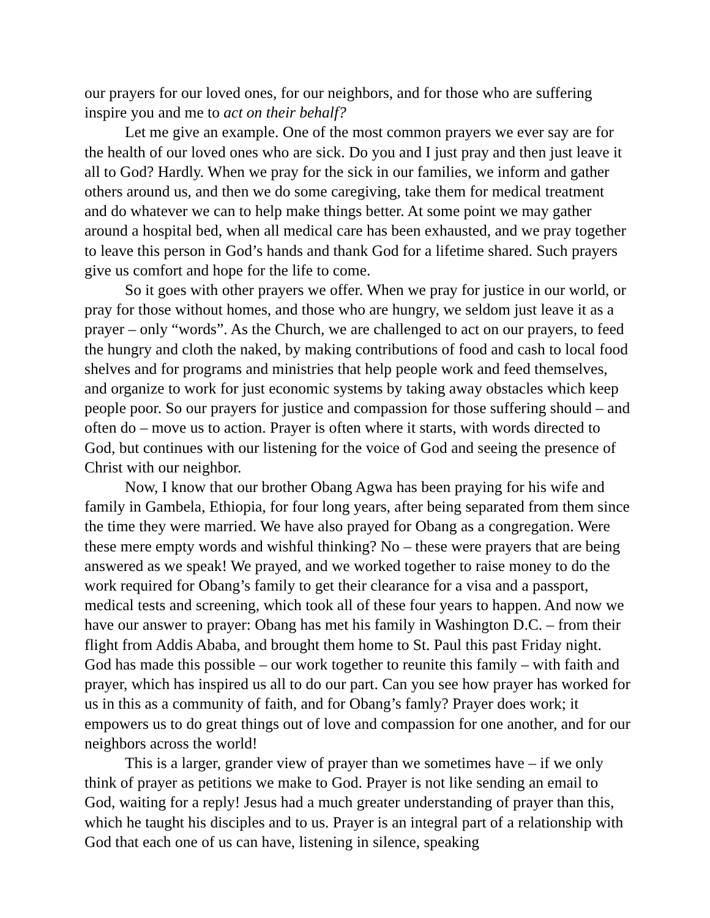our prayers for our loved ones, for our neighbors, and for those who are suffering inspire you and me to act on their behalf?
Let me give an example. One of the most common prayers we ever say are for the health of our loved ones who are sick. Do you and I just pray and then just leave it all to God? Hardly. When we pray for the sick in our families, we inform and gather others around us, and then we do some caregiving, take them for medical treatment and do whatever we can to help make things better. At some point we may gather around a hospital bed, when all medical care has been exhausted, and we pray together to leave this person in God’s hands and thank God for a lifetime shared. Such prayers give us comfort and hope for the life to come.
So it goes with other prayers we offer. When we pray for justice in our world, or pray for those without homes, and those who are hungry, we seldom just leave it as a prayer – only “words”. As the Church, we are challenged to act on our prayers, to feed the hungry and cloth the naked, by making contributions of food and cash to local food shelves and for programs and ministries that help people work and feed themselves, and organize to work for just economic systems by taking away obstacles which keep people poor. So our prayers for justice and compassion for those suffering should – and often do – move us to action. Prayer is often where it starts, with words directed to God, but continues with our listening for the voice of God and seeing the presence of Christ with our neighbor.
Now, I know that our brother Obang Agwa has been praying for his wife and family in Gambela, Ethiopia, for four long years, after being separated from them since the time they were married. We have also prayed for Obang as a congregation. Were these mere empty words and wishful thinking? No – these were prayers that are being answered as we speak! We prayed, and we worked together to raise money to do the work required for Obang’s family to get their clearance for a visa and a passport, medical tests and screening, which took all of these four years to happen. And now we have our answer to prayer: Obang has met his family in Washington D.C. – from their flight from Addis Ababa, and brought them home to St. Paul this past Friday night. God has made this possible – our work together to reunite this family – with faith and prayer, which has inspired us all to do our part. Can you see how prayer has worked for us in this as a community of faith, and for Obang’s famly? Prayer does work; it empowers us to do great things out of love and compassion for one another, and for our neighbors across the world!
This is a larger, grander view of prayer than we sometimes have – if we only think of prayer as petitions we make to God. Prayer is not like sending an email to God, waiting for a reply! Jesus had a much greater understanding of prayer than this, which he taught his disciples and to us. Prayer is an integral part of a relationship with God that each one of us can have, listening in silence, speaking